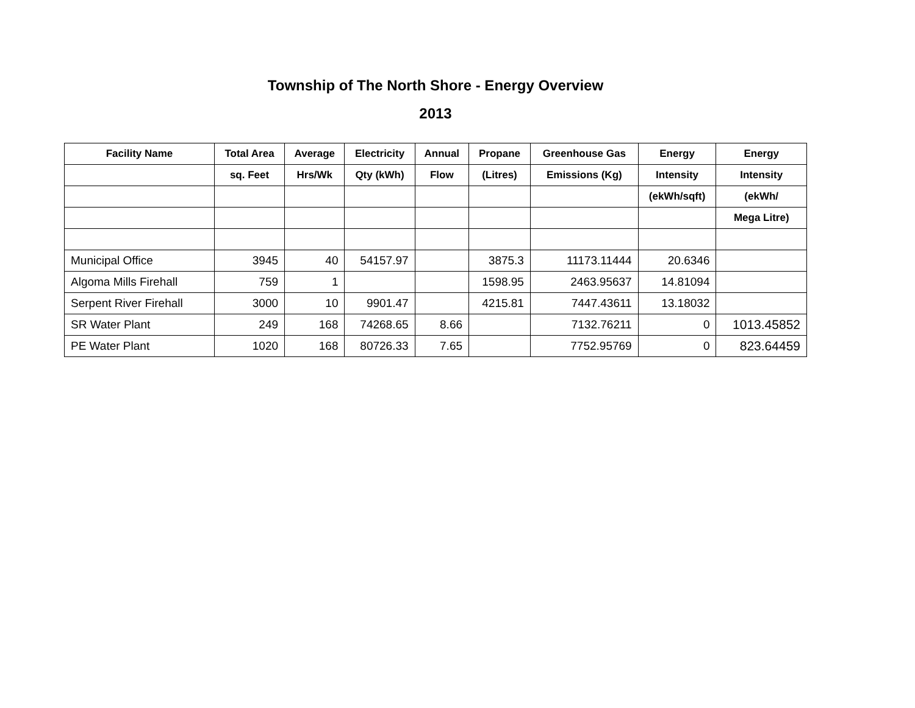Township of The North Shore - Energy Overview
2013
| Facility Name | Total Area | Average | Electricity | Annual | Propane | Greenhouse Gas | Energy | Energy |
| --- | --- | --- | --- | --- | --- | --- | --- | --- |
| | sq. Feet | Hrs/Wk | Qty (kWh) | Flow | (Litres) | Emissions (Kg) | Intensity | Intensity |
| | | | | | | | (ekWh/sqft) | (ekWh/ |
| | | | | | | | | Mega Litre) |
| Municipal Office | 3945 | 40 | 54157.97 | | 3875.3 | 11173.11444 | 20.6346 | |
| Algoma Mills Firehall | 759 | 1 | | | 1598.95 | 2463.95637 | 14.81094 | |
| Serpent River Firehall | 3000 | 10 | 9901.47 | | 4215.81 | 7447.43611 | 13.18032 | |
| SR Water Plant | 249 | 168 | 74268.65 | 8.66 | | 7132.76211 | 0 | 1013.45852 |
| PE Water Plant | 1020 | 168 | 80726.33 | 7.65 | | 7752.95769 | 0 | 823.64459 |